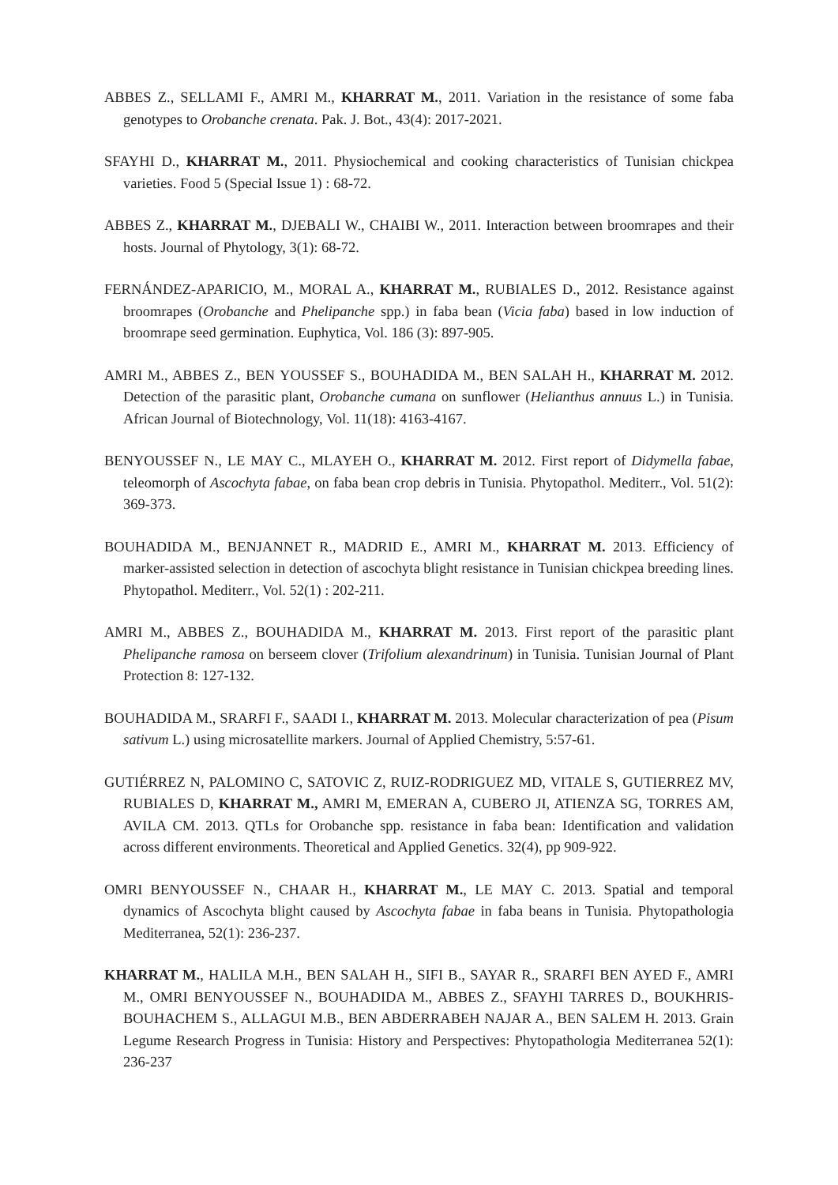ABBES Z., SELLAMI F., AMRI M., KHARRAT M., 2011. Variation in the resistance of some faba genotypes to Orobanche crenata. Pak. J. Bot., 43(4): 2017-2021.
SFAYHI D., KHARRAT M., 2011. Physiochemical and cooking characteristics of Tunisian chickpea varieties. Food 5 (Special Issue 1) : 68-72.
ABBES Z., KHARRAT M., DJEBALI W., CHAIBI W., 2011. Interaction between broomrapes and their hosts. Journal of Phytology, 3(1): 68-72.
FERNÁNDEZ-APARICIO, M., MORAL A., KHARRAT M., RUBIALES D., 2012. Resistance against broomrapes (Orobanche and Phelipanche spp.) in faba bean (Vicia faba) based in low induction of broomrape seed germination. Euphytica, Vol. 186 (3): 897-905.
AMRI M., ABBES Z., BEN YOUSSEF S., BOUHADIDA M., BEN SALAH H., KHARRAT M. 2012. Detection of the parasitic plant, Orobanche cumana on sunflower (Helianthus annuus L.) in Tunisia. African Journal of Biotechnology, Vol. 11(18): 4163-4167.
BENYOUSSEF N., LE MAY C., MLAYEH O., KHARRAT M. 2012. First report of Didymella fabae, teleomorph of Ascochyta fabae, on faba bean crop debris in Tunisia. Phytopathol. Mediterr., Vol. 51(2): 369-373.
BOUHADIDA M., BENJANNET R., MADRID E., AMRI M., KHARRAT M. 2013. Efficiency of marker-assisted selection in detection of ascochyta blight resistance in Tunisian chickpea breeding lines. Phytopathol. Mediterr., Vol. 52(1) : 202-211.
AMRI M., ABBES Z., BOUHADIDA M., KHARRAT M. 2013. First report of the parasitic plant Phelipanche ramosa on berseem clover (Trifolium alexandrinum) in Tunisia. Tunisian Journal of Plant Protection 8: 127-132.
BOUHADIDA M., SRARFI F., SAADI I., KHARRAT M. 2013. Molecular characterization of pea (Pisum sativum L.) using microsatellite markers. Journal of Applied Chemistry, 5:57-61.
GUTIÉRREZ N, PALOMINO C, SATOVIC Z, RUIZ-RODRIGUEZ MD, VITALE S, GUTIERREZ MV, RUBIALES D, KHARRAT M., AMRI M, EMERAN A, CUBERO JI, ATIENZA SG, TORRES AM, AVILA CM. 2013. QTLs for Orobanche spp. resistance in faba bean: Identification and validation across different environments. Theoretical and Applied Genetics. 32(4), pp 909-922.
OMRI BENYOUSSEF N., CHAAR H., KHARRAT M., LE MAY C. 2013. Spatial and temporal dynamics of Ascochyta blight caused by Ascochyta fabae in faba beans in Tunisia. Phytopathologia Mediterranea, 52(1): 236-237.
KHARRAT M., HALILA M.H., BEN SALAH H., SIFI B., SAYAR R., SRARFI BEN AYED F., AMRI M., OMRI BENYOUSSEF N., BOUHADIDA M., ABBES Z., SFAYHI TARRES D., BOUKHRIS-BOUHACHEM S., ALLAGUI M.B., BEN ABDERRABEH NAJAR A., BEN SALEM H. 2013. Grain Legume Research Progress in Tunisia: History and Perspectives: Phytopathologia Mediterranea 52(1): 236-237